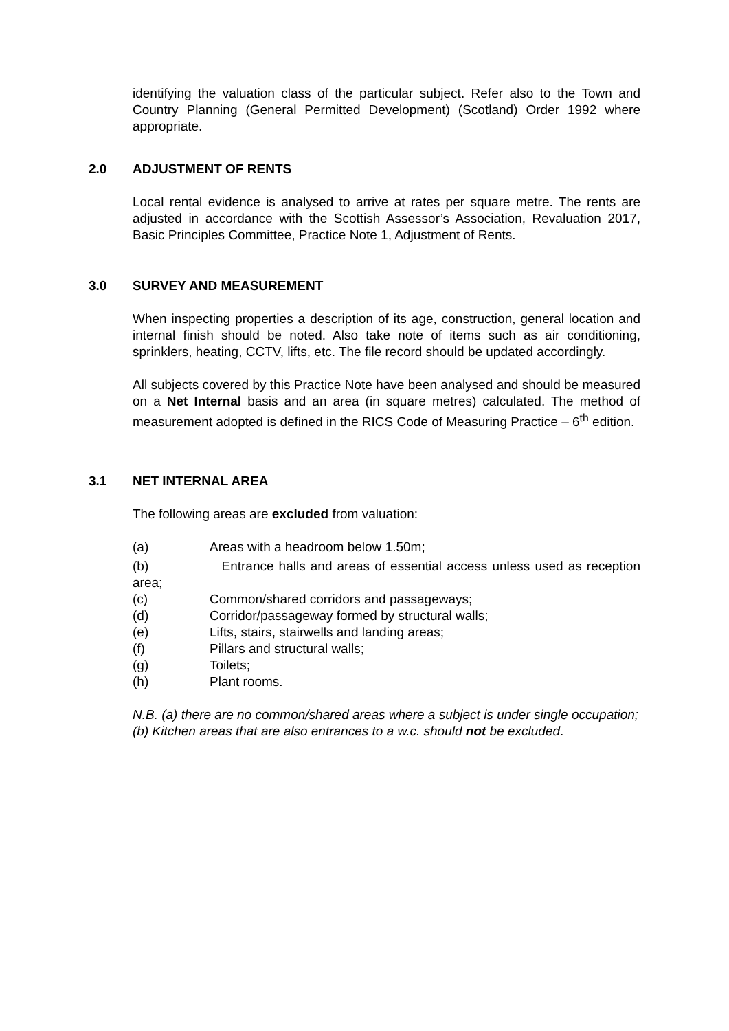identifying the valuation class of the particular subject. Refer also to the Town and Country Planning (General Permitted Development) (Scotland) Order 1992 where appropriate.
2.0 ADJUSTMENT OF RENTS
Local rental evidence is analysed to arrive at rates per square metre. The rents are adjusted in accordance with the Scottish Assessor’s Association, Revaluation 2017, Basic Principles Committee, Practice Note 1, Adjustment of Rents.
3.0 SURVEY AND MEASUREMENT
When inspecting properties a description of its age, construction, general location and internal finish should be noted. Also take note of items such as air conditioning, sprinklers, heating, CCTV, lifts, etc. The file record should be updated accordingly.
All subjects covered by this Practice Note have been analysed and should be measured on a Net Internal basis and an area (in square metres) calculated. The method of measurement adopted is defined in the RICS Code of Measuring Practice – 6<sup>th</sup> edition.
3.1 NET INTERNAL AREA
The following areas are excluded from valuation:
(a) Areas with a headroom below 1.50m;
(b) Entrance halls and areas of essential access unless used as reception area;
(c) Common/shared corridors and passageways;
(d) Corridor/passageway formed by structural walls;
(e) Lifts, stairs, stairwells and landing areas;
(f) Pillars and structural walls;
(g) Toilets;
(h) Plant rooms.
N.B. (a) there are no common/shared areas where a subject is under single occupation;
(b) Kitchen areas that are also entrances to a w.c. should not be excluded.